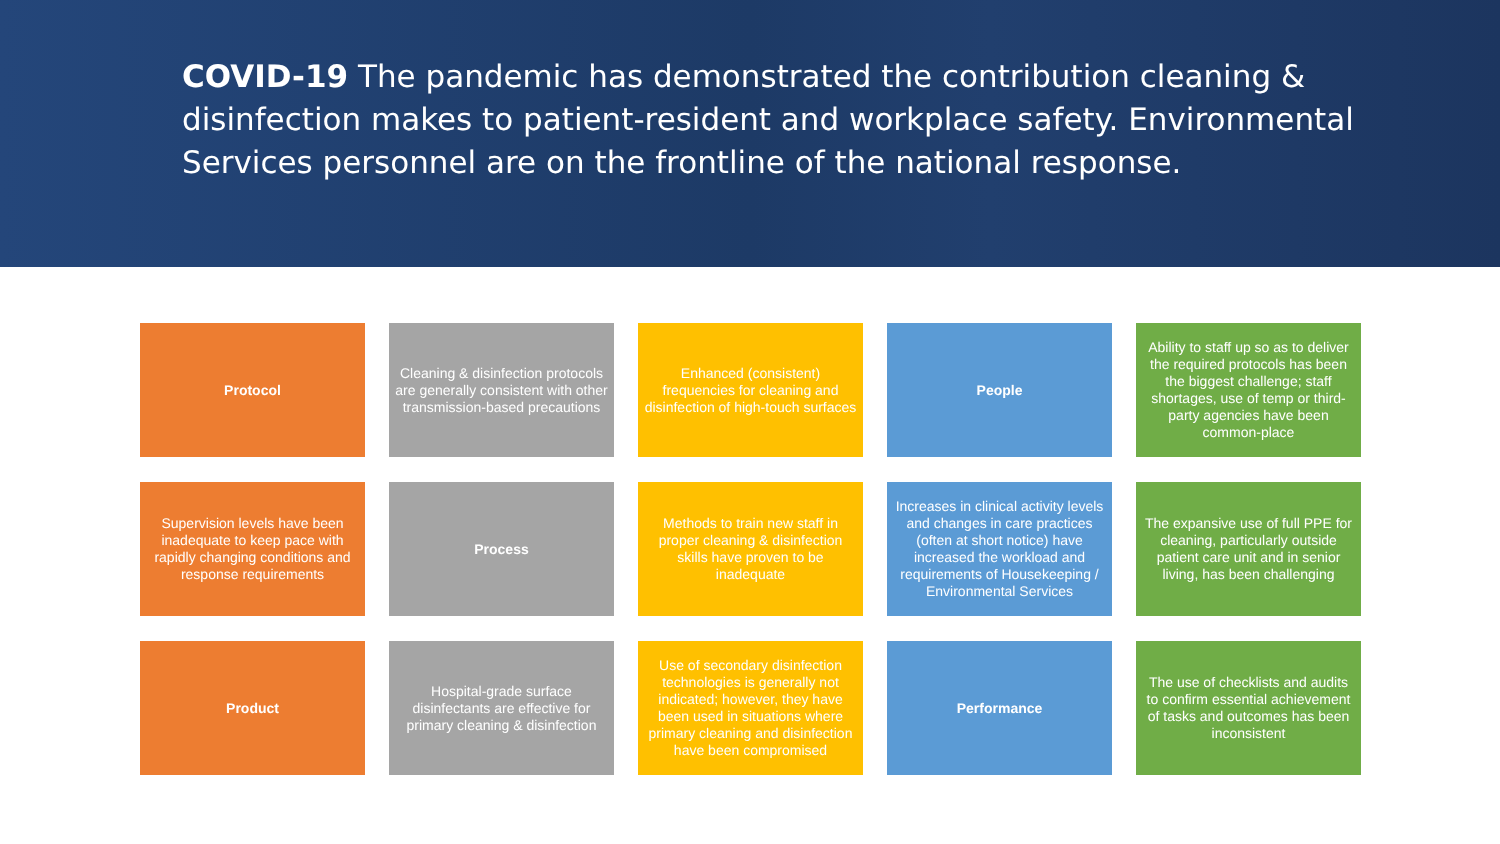COVID-19 The pandemic has demonstrated the contribution cleaning & disinfection makes to patient-resident and workplace safety. Environmental Services personnel are on the frontline of the national response.
Protocol
Cleaning & disinfection protocols are generally consistent with other transmission-based precautions
Enhanced (consistent) frequencies for cleaning and disinfection of high-touch surfaces
People
Ability to staff up so as to deliver the required protocols has been the biggest challenge; staff shortages, use of temp or third-party agencies have been common-place
Supervision levels have been inadequate to keep pace with rapidly changing conditions and response requirements
Process
Methods to train new staff in proper cleaning & disinfection skills have proven to be inadequate
Increases in clinical activity levels and changes in care practices (often at short notice) have increased the workload and requirements of Housekeeping / Environmental Services
The expansive use of full PPE for cleaning, particularly outside patient care unit and in senior living, has been challenging
Product
Hospital-grade surface disinfectants are effective for primary cleaning & disinfection
Use of secondary disinfection technologies is generally not indicated; however, they have been used in situations where primary cleaning and disinfection have been compromised
Performance
The use of checklists and audits to confirm essential achievement of tasks and outcomes has been inconsistent